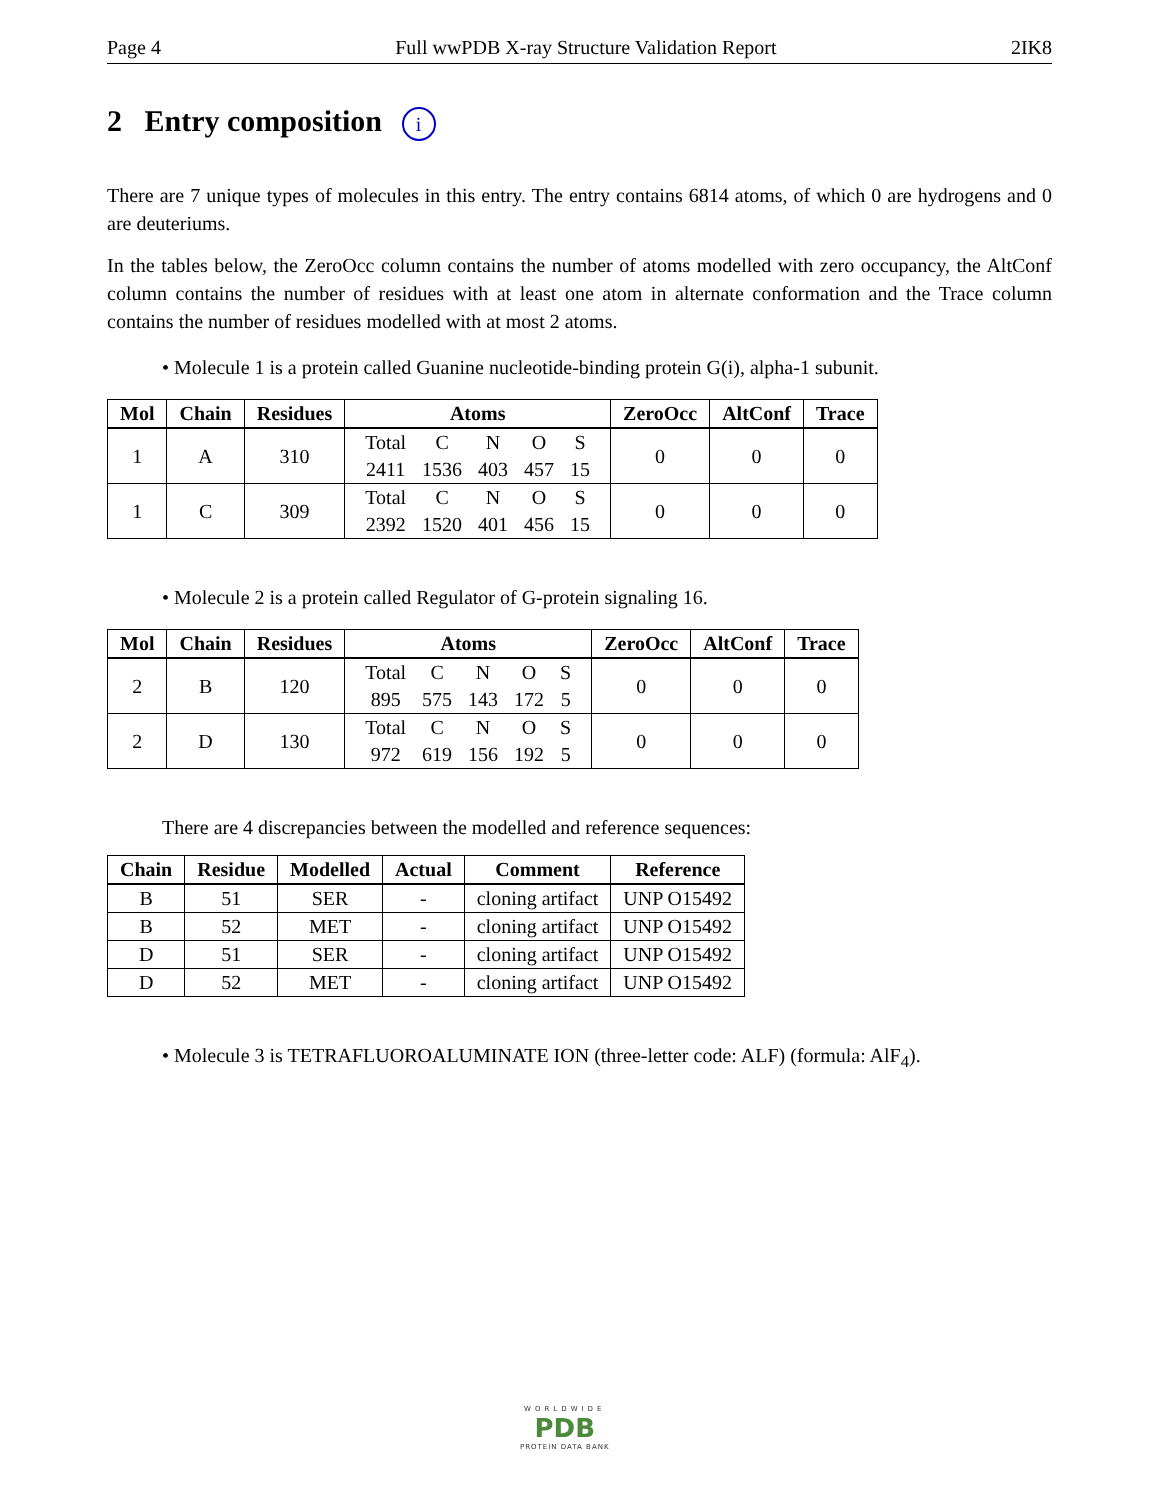Page 4 Full wwPDB X-ray Structure Validation Report 2IK8
2 Entry composition i
There are 7 unique types of molecules in this entry. The entry contains 6814 atoms, of which 0 are hydrogens and 0 are deuteriums.
In the tables below, the ZeroOcc column contains the number of atoms modelled with zero occupancy, the AltConf column contains the number of residues with at least one atom in alternate conformation and the Trace column contains the number of residues modelled with at most 2 atoms.
• Molecule 1 is a protein called Guanine nucleotide-binding protein G(i), alpha-1 subunit.
| Mol | Chain | Residues | Atoms | ZeroOcc | AltConf | Trace |
| --- | --- | --- | --- | --- | --- | --- |
| 1 | A | 310 | / Total / C / N / O / S / / 2411 / 1536 / 403 / 457 / 15 / | 0 | 0 | 0 |
| 1 | C | 309 | / Total / C / N / O / S / / 2392 / 1520 / 401 / 456 / 15 / | 0 | 0 | 0 |
• Molecule 2 is a protein called Regulator of G-protein signaling 16.
| Mol | Chain | Residues | Atoms | ZeroOcc | AltConf | Trace |
| --- | --- | --- | --- | --- | --- | --- |
| 2 | B | 120 | / Total / C / N / O / S / / 895 / 575 / 143 / 172 / 5 / | 0 | 0 | 0 |
| 2 | D | 130 | / Total / C / N / O / S / / 972 / 619 / 156 / 192 / 5 / | 0 | 0 | 0 |
There are 4 discrepancies between the modelled and reference sequences:
| Chain | Residue | Modelled | Actual | Comment | Reference |
| --- | --- | --- | --- | --- | --- |
| B | 51 | SER | - | cloning artifact | UNP O15492 |
| B | 52 | MET | - | cloning artifact | UNP O15492 |
| D | 51 | SER | - | cloning artifact | UNP O15492 |
| D | 52 | MET | - | cloning artifact | UNP O15492 |
• Molecule 3 is TETRAFLUOROALUMINATE ION (three-letter code: ALF) (formula: AlF<sub>4</sub>).
WORLDWIDE
PDB
PROTEIN DATA BANK